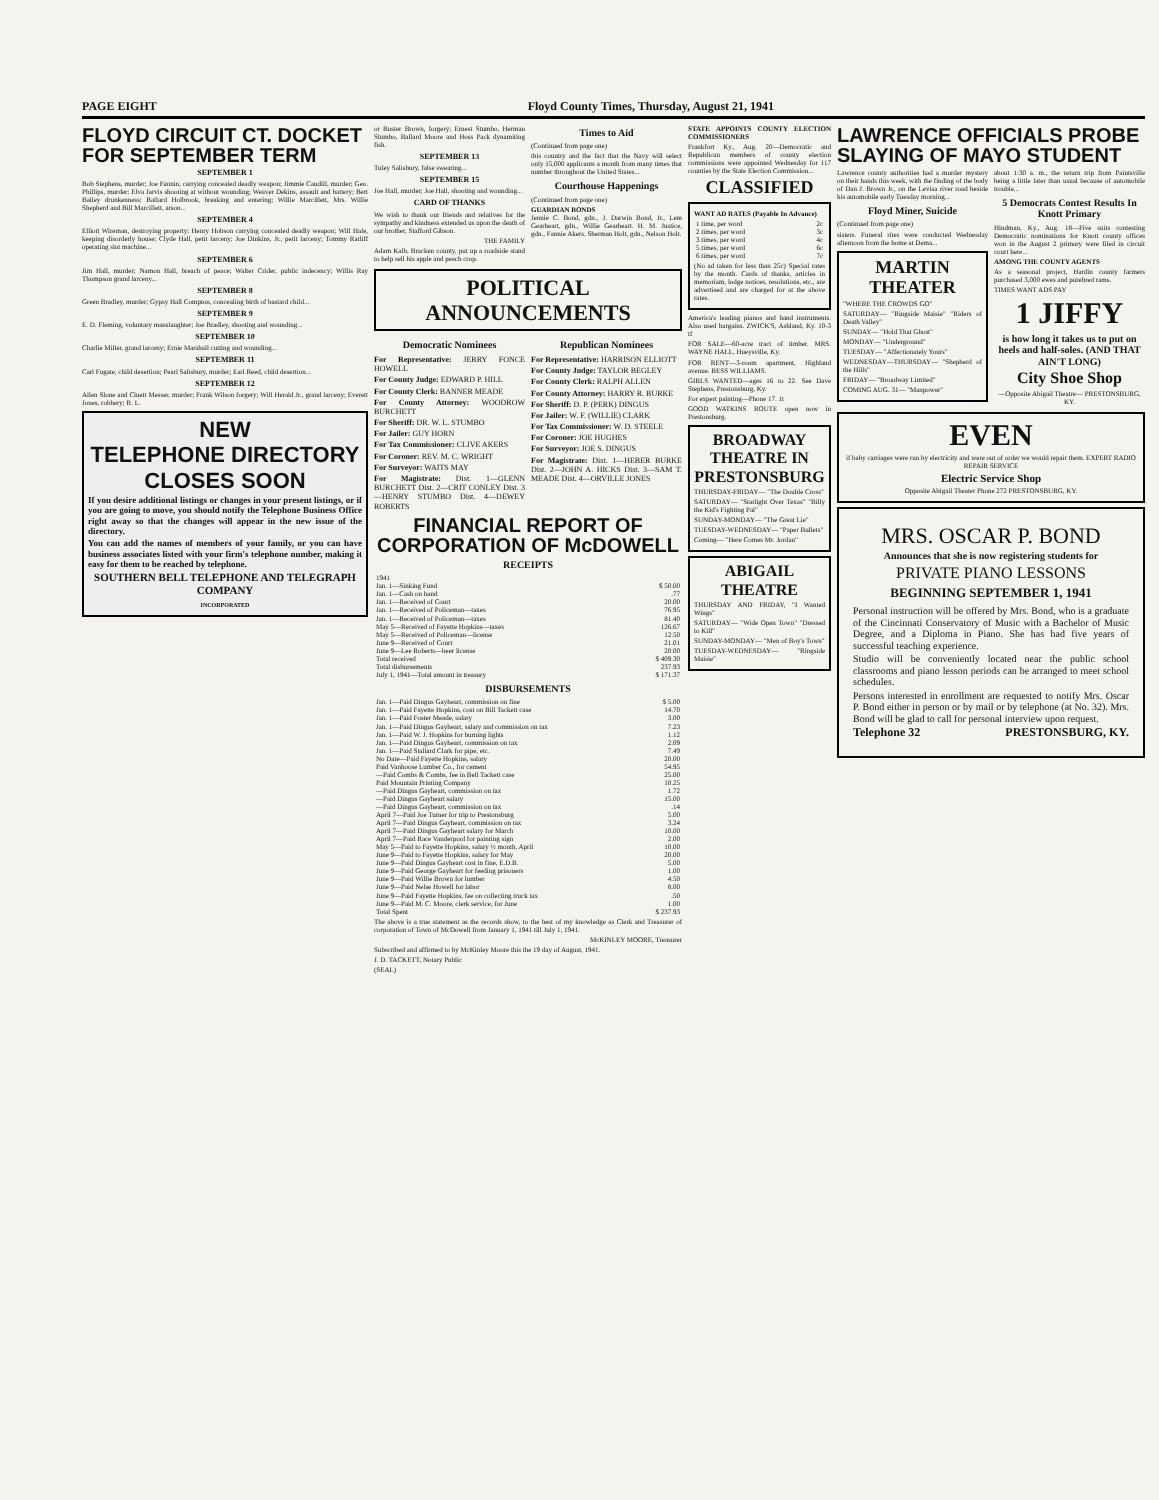PAGE EIGHT Floyd County Times, Thursday, August 21, 1941
FLOYD CIRCUIT CT. DOCKET FOR SEPTEMBER TERM
SEPTEMBER 1
Bob Stephens, murder; Joe Fannin, carrying concealed deadly weapon; Jimmie Caudill, murder; Geo. Phillips, murder; Elva Jarvis shooting at without wounding; Weaver Dekins, assault and battery; Bert Bailey drunkenness; Ballard Holbrook, breaking and entering; Willie Marcillett, Mrs. Willie Shepherd and Bill Marcillett, arson...
SEPTEMBER 4
Elliott Wireman, destroying property; Henry Hobson carrying concealed deadly weapon; Will Hale, keeping disorderly house; Clyde Hall, petit larceny; Joe Dinkins, Jr., petit larceny; Tommy Ratliff operating slot machine...
SEPTEMBER 6
Jim Hall, murder; Namon Hall, breach of peace; Walter Crider, public indecency; Willis Ray Thompson grand larceny...
SEPTEMBER 8
Green Bradley, murder; Gypsy Hall Compton, concealing birth of bastard child...
SEPTEMBER 9
E. D. Fleming, voluntary manslaughter; Joe Bradley, shooting and wounding...
SEPTEMBER 10
Charlie Miller, grand larceny; Ernie Marshall cutting and wounding...
SEPTEMBER 11
Carl Fugate, child desertion; Pearl Salisbury, murder; Earl Reed, child desertion...
SEPTEMBER 12
Allen Slone and Cluett Messer, murder; Frank Wilson forgery; Will Herald Jr., grand larceny; Everett Jones, robbery; R. L.
NEW
TELEPHONE DIRECTORY
CLOSES SOON
If you desire additional listings or changes in your present listings, or if you are going to move, you should notify the Telephone Business Office right away so that the changes will appear in the new issue of the directory.
You can add the names of members of your family, or you can have business associates listed with your firm's telephone number, making it easy for them to be reached by telephone.
SOUTHERN BELL TELEPHONE AND TELEGRAPH COMPANY
INCORPORATED
or Buster Brown, forgery; Ernest Stumbo, Herman Stumbo, Ballard Moore and Hoss Pack dynamiting fish.
SEPTEMBER 13
Tuley Salisbury, false swearing...
SEPTEMBER 15
Joe Hall, murder; Joe Hall, shooting and wounding...
CARD OF THANKS
We wish to thank our friends and relatives for the sympathy and kindness extended us upon the death of our brother, Stafford Gibson.
THE FAMILY
Adam Kalb, Bracken county, put up a roadside stand to help sell his apple and peach crop.
Times to Aid
(Continued from page one)
this country and the fact that the Navy will select only 15,000 applicants a month from many times that number throughout the United States...
Courthouse Happenings
(Continued from page one)
GUARDIAN BONDS
Jennie C. Bond, gdn., J. Darwin Bond, Jr., Lem Gearheart, gdn., Willie Gearheart. H. M. Justice, gdn., Fannie Akers. Sherman Holt, gdn., Nelson Holt.
POLITICAL ANNOUNCEMENTS
Democratic Nominees
For Representative: JERRY FONCE HOWELL
For County Judge: EDWARD P. HILL
For County Clerk: BANNER MEADE
For County Attorney: WOODROW BURCHETT
For Sheriff: DR. W. L. STUMBO
For Jailer: GUY HORN
For Tax Commissioner: CLIVE AKERS
For Coroner: REV. M. C. WRIGHT
For Surveyor: WAITS MAY
For Magistrate: Dist. 1—GLENN BURCHETT Dist. 2—CRIT CONLEY Dist. 3—HENRY STUMBO Dist. 4—DEWEY ROBERTS
Republican Nominees
For Representative: HARRISON ELLIOTT
For County Judge: TAYLOR BEGLEY
For County Clerk: RALPH ALLEN
For County Attorney: HARRY R. BURKE
For Sheriff: D. P. (PERK) DINGUS
For Jailer: W. F. (WILLIE) CLARK
For Tax Commissioner: W. D. STEELE
For Coroner: JOE HUGHES
For Surveyor: JOE S. DINGUS
For Magistrate: Dist. 1—HEBER BURKE Dist. 2—JOHN A. HICKS Dist. 3—SAM T. MEADE Dist. 4—ORVILLE JONES
FINANCIAL REPORT OF CORPORATION OF McDOWELL
RECEIPTS
| 1941 | |
| Jan. 1—Sinking Fund | $ 50.00 |
| Jan. 1—Cash on hand | .77 |
| Jan. 1—Received of Court | 20.00 |
| Jan. 1—Received of Policeman—taxes | 76.95 |
| Jan. 1—Received of Policeman—taxes | 81.40 |
| May 5—Received of Fayette Hopkins—taxes | 126.67 |
| May 5—Received of Policeman—license | 12.50 |
| June 9—Received of Court | 21.01 |
| June 9—Lee Roberts—beer license | 20.00 |
| Total received | $ 409.30 |
| Total disbursements | 237.93 |
| July 1, 1941—Total amount in treasury | $ 171.37 |
DISBURSEMENTS
| Jan. 1—Paid Dingus Gayheart, commission on fine | $ 5.00 |
| Jan. 1—Paid Fayette Hopkins, cost on Bill Tackett case | 14.70 |
| Jan. 1—Paid Foster Meade, salary | 3.00 |
| Jan. 1—Paid Dingus Gayheart, salary and commission on tax | 7.23 |
| Jan. 1—Paid W. J. Hopkins for burning lights | 1.12 |
| Jan. 1—Paid Dingus Gayheart, commission on tax | 2.09 |
| Jan. 1—Paid Stallard Clark for pipe, etc. | 7.49 |
| No Date—Paid Fayette Hopkins, salary | 20.00 |
| Paid Vanhoose Lumber Co., for cement | 54.95 |
| —Paid Combs & Combs, fee in Bell Tackett case | 25.00 |
| Paid Mountain Printing Company | 10.25 |
| —Paid Dingus Gayheart, commission on tax | 1.72 |
| —Paid Dingus Gayheart salary | 15.00 |
| —Paid Dingus Gayheart, commission on tax | .14 |
| April 7—Paid Joe Turner for trip to Prestonsburg | 5.00 |
| April 7—Paid Dingus Gayheart, commission on tax | 3.24 |
| April 7—Paid Dingus Gayheart salary for March | 10.00 |
| April 7—Paid Race Vanderpool for painting sign | 2.00 |
| May 5—Paid to Fayette Hopkins, salary ½ month, April | 10.00 |
| June 9—Paid to Fayette Hopkins, salary for May | 20.00 |
| June 9—Paid Dingus Gayheart cost in fine, E.D.B. | 5.00 |
| June 9—Paid George Gayheart for feeding prisoners | 1.00 |
| June 9—Paid Willie Brown for lumber | 4.50 |
| June 9—Paid Nelse Howell for labor | 8.00 |
| June 9—Paid Fayette Hopkins, fee on collecting truck tax | .50 |
| June 9—Paid M. C. Moore, clerk service, for June | 1.00 |
| Total Spent | $ 237.93 |
The above is a true statement as the records show, to the best of my knowledge as Clerk and Treasurer of corporation of Town of McDowell from January 1, 1941 till July 1, 1941.
McKINLEY MOORE, Treasurer
Subscribed and affirmed to by McKinley Moore this the 19 day of August, 1941.
J. D. TACKETT, Notary Public
(SEAL)
STATE APPOINTS COUNTY ELECTION COMMISSIONERS
Frankfort Ky., Aug. 20—Democratic and Republican members of county election commissions were appointed Wednesday for 117 counties by the State Election Commission...
CLASSIFIED
WANT AD RATES (Payable In Advance)
| 1 time, per word | 2c |
| 2 times, per word | 3c |
| 3 times, per word | 4c |
| 5 times, per word | 6c |
| 6 times, per word | 7c |
(No ad taken for less than 25c) Special rates by the month. Cards of thanks, articles in memoriam, lodge notices, resolutions, etc., are advertised and are charged for at the above rates.
America's leading pianos and band instruments. Also used bargains. ZWICK'S, Ashland, Ky. 10-3 tf
FOR SALE—60-acre tract of timber. MRS. WAYNE HALL, Hueysville, Ky.
FOR RENT—3-room apartment, Highland avenue. BESS WILLIAMS.
GIRLS WANTED—ages 16 to 22. See Dave Stephens, Prestonsburg, Ky.
For expert painting—Phone 17. 1t
GOOD WATKINS ROUTE open now in Prestonsburg.
BROADWAY THEATRE IN PRESTONSBURG
THURSDAY-FRIDAY— "The Double Cross"
SATURDAY— "Starlight Over Texas" "Billy the Kid's Fighting Pal"
SUNDAY-MONDAY— "The Great Lie"
TUESDAY-WEDNESDAY— "Paper Bullets"
Coming— "Here Comes Mr. Jordan"
ABIGAIL THEATRE
THURSDAY AND FRIDAY, "I Wanted Wings"
SATURDAY— "Wide Open Town" "Dressed to Kill"
SUNDAY-MONDAY— "Men of Boy's Town"
TUESDAY-WEDNESDAY— "Ringside Maisie"
LAWRENCE OFFICIALS PROBE SLAYING OF MAYO STUDENT
Lawrence county authorities had a murder mystery on their hands this week, with the finding of the body of Dan J. Brown Jr., on the Levisa river road beside his automobile early Tuesday morning...
Floyd Miner, Suicide
(Continued from page one)
sisters. Funeral rites were conducted Wednesday afternoon from the home at Dema...
MARTIN THEATER
"WHERE THE CROWDS GO"
SATURDAY— "Ringside Maisie" "Riders of Death Valley"
SUNDAY— "Hold That Ghost"
MONDAY— "Underground"
TUESDAY— "Affectionately Yours"
WEDNESDAY—THURSDAY— "Shepherd of the Hills"
FRIDAY— "Broadway Limited"
COMING AUG. 31— "Manpower"
about 1:30 a. m., the return trip from Paintsville being a little later than usual because of automobile trouble...
5 Democrats Contest Results In Knott Primary
Hindman, Ky., Aug. 18—Five suits contesting Democratic nominations for Knott county offices won in the August 2 primary were filed in circuit court here...
AMONG THE COUNTY AGENTS
As a seasonal project, Hardin county farmers purchased 3,000 ewes and purebred rams.
TIMES WANT ADS PAY
1 JIFFY
is how long it takes us to put on heels and half-soles. (AND THAT AIN'T LONG)
City Shoe Shop
—Opposite Abigail Theatre— PRESTONSBURG, KY.
EVEN
if baby carriages were run by electricity and were out of order we would repair them. EXPERT RADIO REPAIR SERVICE
Electric Service Shop
Opposite Abigail Theater Phone 272 PRESTONSBURG, KY.
MRS. OSCAR P. BOND
Announces that she is now registering students for
PRIVATE PIANO LESSONS
BEGINNING SEPTEMBER 1, 1941
Personal instruction will be offered by Mrs. Bond, who is a graduate of the Cincinnati Conservatory of Music with a Bachelor of Music Degree, and a Diploma in Piano. She has had five years of successful teaching experience.
Studio will be conveniently located near the public school classrooms and piano lesson periods can be arranged to meet school schedules.
Persons interested in enrollment are requested to notify Mrs. Oscar P. Bond either in person or by mail or by telephone (at No. 32). Mrs. Bond will be glad to call for personal interview upon request.
Telephone 32 PRESTONSBURG, KY.